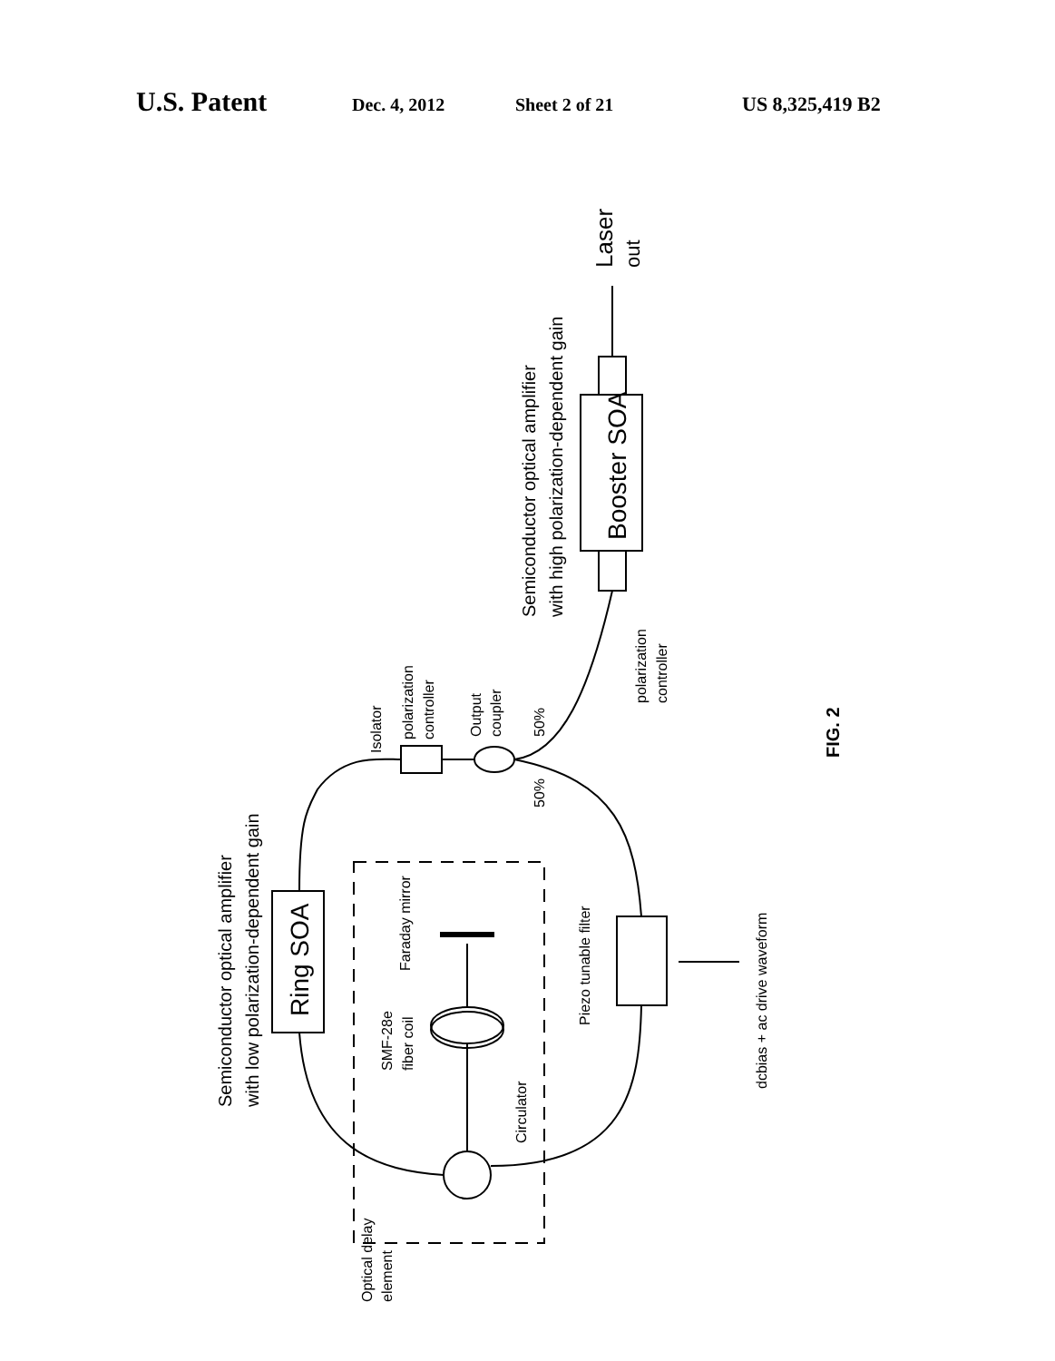U.S. Patent
Dec. 4, 2012 Sheet 2 of 21 US 8,325,419 B2
Semiconductor optical amplifier
with low polarization-dependent gain
Ring SOA
Semiconductor optical amplifier
with high polarization-dependent gain
Booster SOA
Laser
out
Isolator
polarization
controller
Output
coupler
50%
50%
polarization
controller
Faraday mirror
SMF-28e
fiber coil
Circulator
Optical delay
element
Piezo tunable filter
dcbias + ac drive waveform
FIG. 2